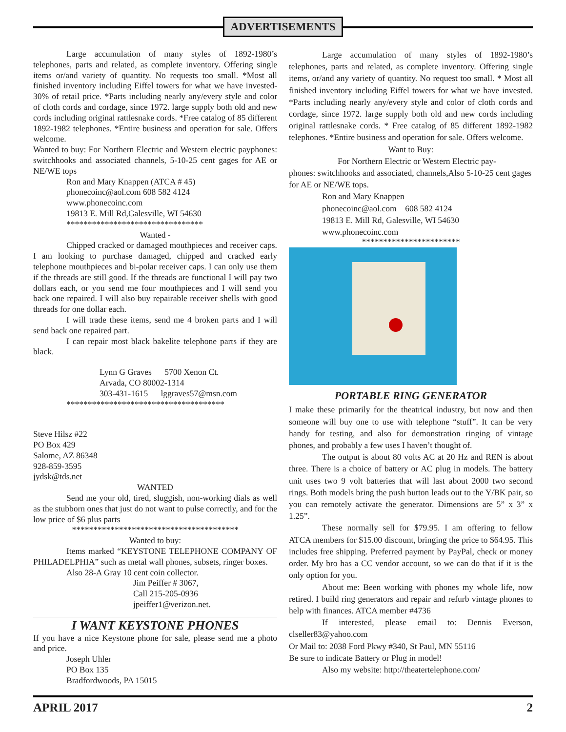ADVERTISEMENTS
Large accumulation of many styles of 1892-1980’s telephones, parts and related, as complete inventory. Offering single items or/and variety of quantity. No requests too small. *Most all finished inventory including Eiffel towers for what we have invested-30% of retail price. *Parts including nearly any/every style and color of cloth cords and cordage, since 1972. large supply both old and new cords including original rattlesnake cords. *Free catalog of 85 different 1892-1982 telephones. *Entire business and operation for sale. Offers welcome.
Wanted to buy: For Northern Electric and Western electric payphones: switchhooks and associated channels, 5-10-25 cent gages for AE or NE/WE tops
Ron and Mary Knappen (ATCA # 45)
phonecoinc@aol.com 608 582 4124
www.phonecoinc.com
19813 E. Mill Rd,Galesville, WI 54630
********************************
Wanted -
Chipped cracked or damaged mouthpieces and receiver caps. I am looking to purchase damaged, chipped and cracked early telephone mouthpieces and bi-polar receiver caps. I can only use them if the threads are still good. If the threads are functional I will pay two dollars each, or you send me four mouthpieces and I will send you back one repaired. I will also buy repairable receiver shells with good threads for one dollar each.
I will trade these items, send me 4 broken parts and I will send back one repaired part.
I can repair most black bakelite telephone parts if they are black.
Lynn G Graves 5700 Xenon Ct.
Arvada, CO 80002-1314
303-431-1615 lggraves57@msn.com
*************************************
Steve Hilsz #22
PO Box 429
Salome, AZ 86348
928-859-3595
jydsk@tds.net
WANTED
Send me your old, tired, sluggish, non-working dials as well as the stubborn ones that just do not want to pulse correctly, and for the low price of $6 plus parts
***************************************
Wanted to buy:
Items marked “KEYSTONE TELEPHONE COMPANY OF PHILADELPHIA” such as metal wall phones, subsets, ringer boxes.
Also 28-A Gray 10 cent coin collector.
Jim Peiffer # 3067,
Call 215-205-0936
jpeiffer1@verizon.net.
I WANT KEYSTONE PHONES
If you have a nice Keystone phone for sale, please send me a photo and price.
Joseph Uhler
PO Box 135
Bradfordwoods, PA 15015
Large accumulation of many styles of 1892-1980’s telephones, parts and related, as complete inventory. Offering single items, or/and any variety of quantity. No request too small. * Most all finished inventory including Eiffel towers for what we have invested. *Parts including nearly any/every style and color of cloth cords and cordage, since 1972. large supply both old and new cords including original rattlesnake cords. * Free catalog of 85 different 1892-1982 telephones. *Entire business and operation for sale. Offers welcome.
Want to Buy:
For Northern Electric or Western Electric pay-
phones: switchhooks and associated, channels,Also 5-10-25 cent gages for AE or NE/WE tops.
Ron and Mary Knappen
phonecoinc@aol.com 608 582 4124
19813 E. Mill Rd, Galesville, WI 54630
www.phonecoinc.com
***********************
PORTABLE RING GENERATOR
I make these primarily for the theatrical industry, but now and then someone will buy one to use with telephone “stuff”. It can be very handy for testing, and also for demonstration ringing of vintage phones, and probably a few uses I haven’t thought of.
The output is about 80 volts AC at 20 Hz and REN is about three. There is a choice of battery or AC plug in models. The battery unit uses two 9 volt batteries that will last about 2000 two second rings. Both models bring the push button leads out to the Y/BK pair, so you can remotely activate the generator. Dimensions are 5” x 3” x 1.25”.
These normally sell for $79.95. I am offering to fellow ATCA members for $15.00 discount, bringing the price to $64.95. This includes free shipping. Preferred payment by PayPal, check or money order. My bro has a CC vendor account, so we can do that if it is the only option for you.
About me: Been working with phones my whole life, now retired. I build ring generators and repair and refurb vintage phones to help with finances. ATCA member #4736
If interested, please email to: Dennis Everson, clseller83@yahoo.com
Or Mail to: 2038 Ford Pkwy #340, St Paul, MN 55116
Be sure to indicate Battery or Plug in model!
Also my website: http://theatertelephone.com/
APRIL 2017 2